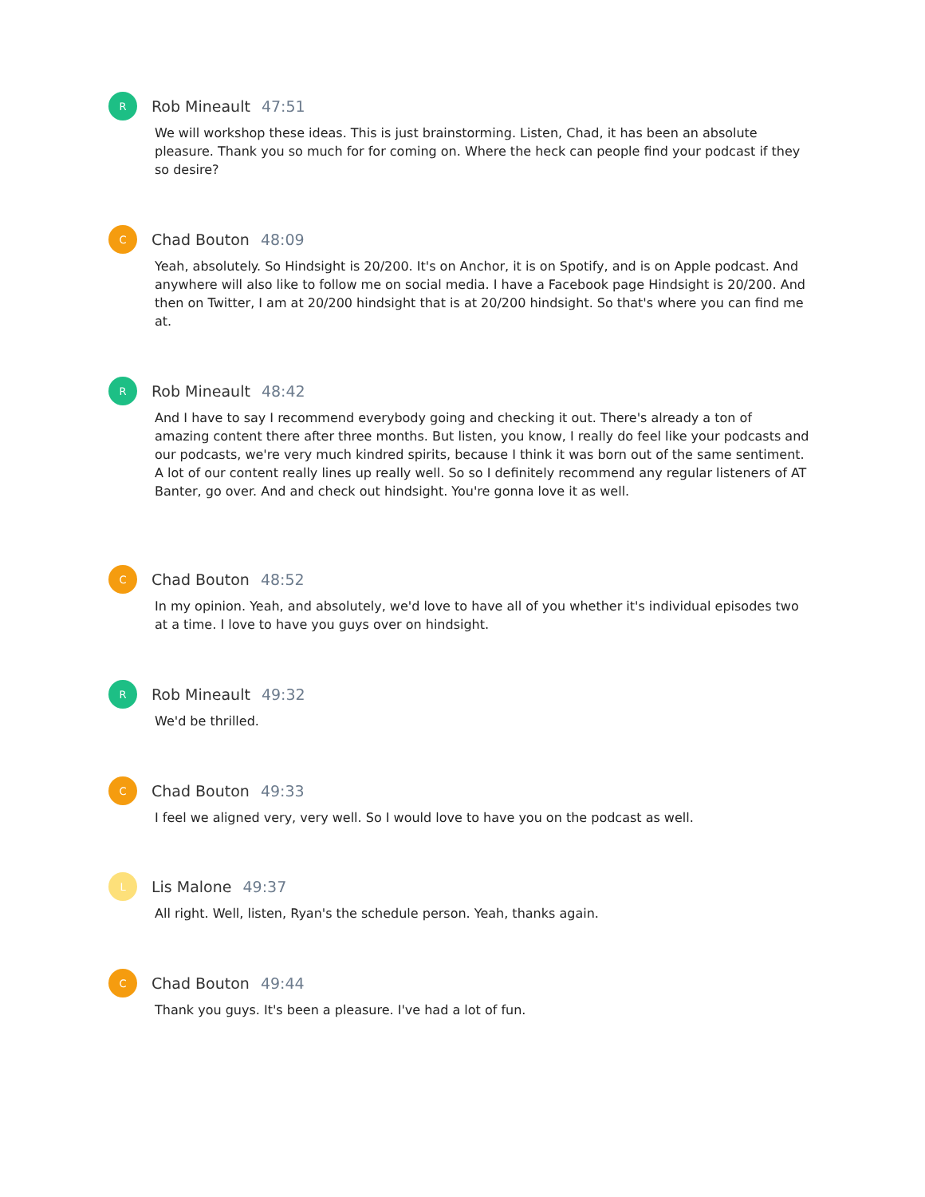R
Rob Mineault 47:51
We will workshop these ideas. This is just brainstorming. Listen, Chad, it has been an absolute pleasure. Thank you so much for for coming on. Where the heck can people find your podcast if they so desire?
C
Chad Bouton 48:09
Yeah, absolutely. So Hindsight is 20/200. It's on Anchor, it is on Spotify, and is on Apple podcast. And anywhere will also like to follow me on social media. I have a Facebook page Hindsight is 20/200. And then on Twitter, I am at 20/200 hindsight that is at 20/200 hindsight. So that's where you can find me at.
R
Rob Mineault 48:42
And I have to say I recommend everybody going and checking it out. There's already a ton of amazing content there after three months. But listen, you know, I really do feel like your podcasts and our podcasts, we're very much kindred spirits, because I think it was born out of the same sentiment. A lot of our content really lines up really well. So so I definitely recommend any regular listeners of AT Banter, go over. And and check out hindsight. You're gonna love it as well.
C
Chad Bouton 48:52
In my opinion. Yeah, and absolutely, we'd love to have all of you whether it's individual episodes two at a time. I love to have you guys over on hindsight.
R
Rob Mineault 49:32
We'd be thrilled.
C
Chad Bouton 49:33
I feel we aligned very, very well. So I would love to have you on the podcast as well.
L
Lis Malone 49:37
All right. Well, listen, Ryan's the schedule person. Yeah, thanks again.
C
Chad Bouton 49:44
Thank you guys. It's been a pleasure. I've had a lot of fun.